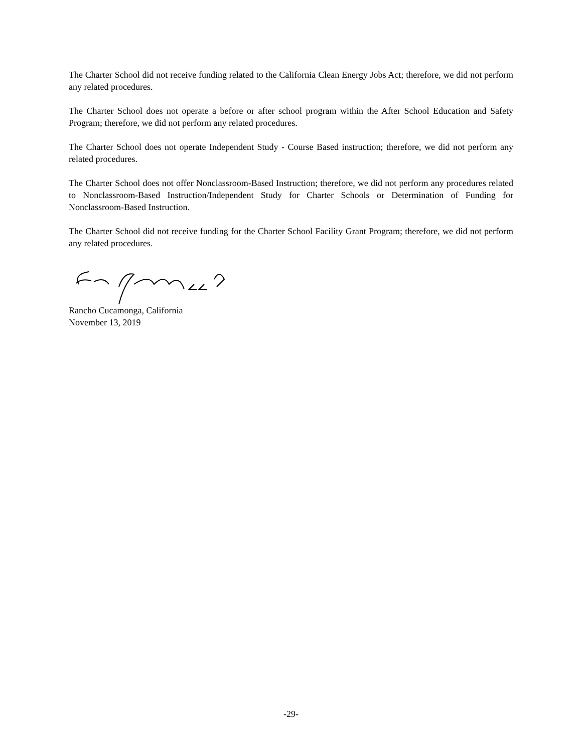The Charter School did not receive funding related to the California Clean Energy Jobs Act; therefore, we did not perform any related procedures.
The Charter School does not operate a before or after school program within the After School Education and Safety Program; therefore, we did not perform any related procedures.
The Charter School does not operate Independent Study - Course Based instruction; therefore, we did not perform any related procedures.
The Charter School does not offer Nonclassroom-Based Instruction; therefore, we did not perform any procedures related to Nonclassroom-Based Instruction/Independent Study for Charter Schools or Determination of Funding for Nonclassroom-Based Instruction.
The Charter School did not receive funding for the Charter School Facility Grant Program; therefore, we did not perform any related procedures.
Rancho Cucamonga, California
November 13, 2019
-29-